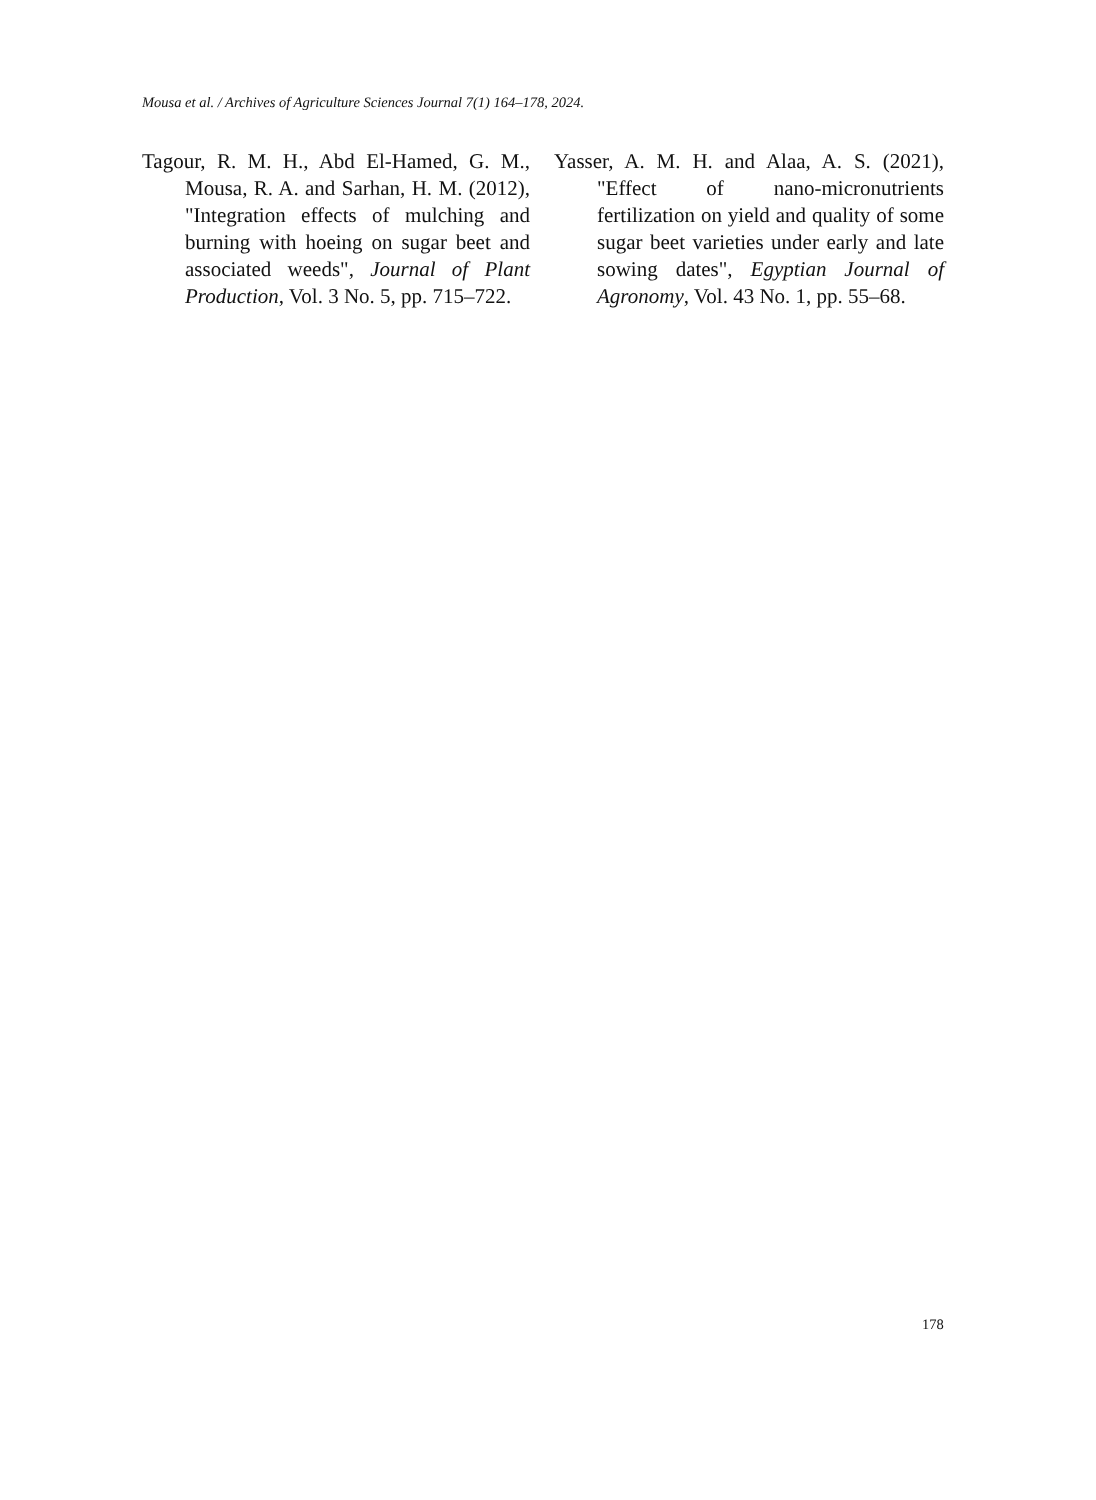Mousa et al. / Archives of Agriculture Sciences Journal 7(1) 164–178, 2024.
Tagour, R. M. H., Abd El-Hamed, G. M., Mousa, R. A. and Sarhan, H. M. (2012), "Integration effects of mulching and burning with hoeing on sugar beet and associated weeds", Journal of Plant Production, Vol. 3 No. 5, pp. 715–722.
Yasser, A. M. H. and Alaa, A. S. (2021), "Effect of nano-micronutrients fertilization on yield and quality of some sugar beet varieties under early and late sowing dates", Egyptian Journal of Agronomy, Vol. 43 No. 1, pp. 55–68.
178